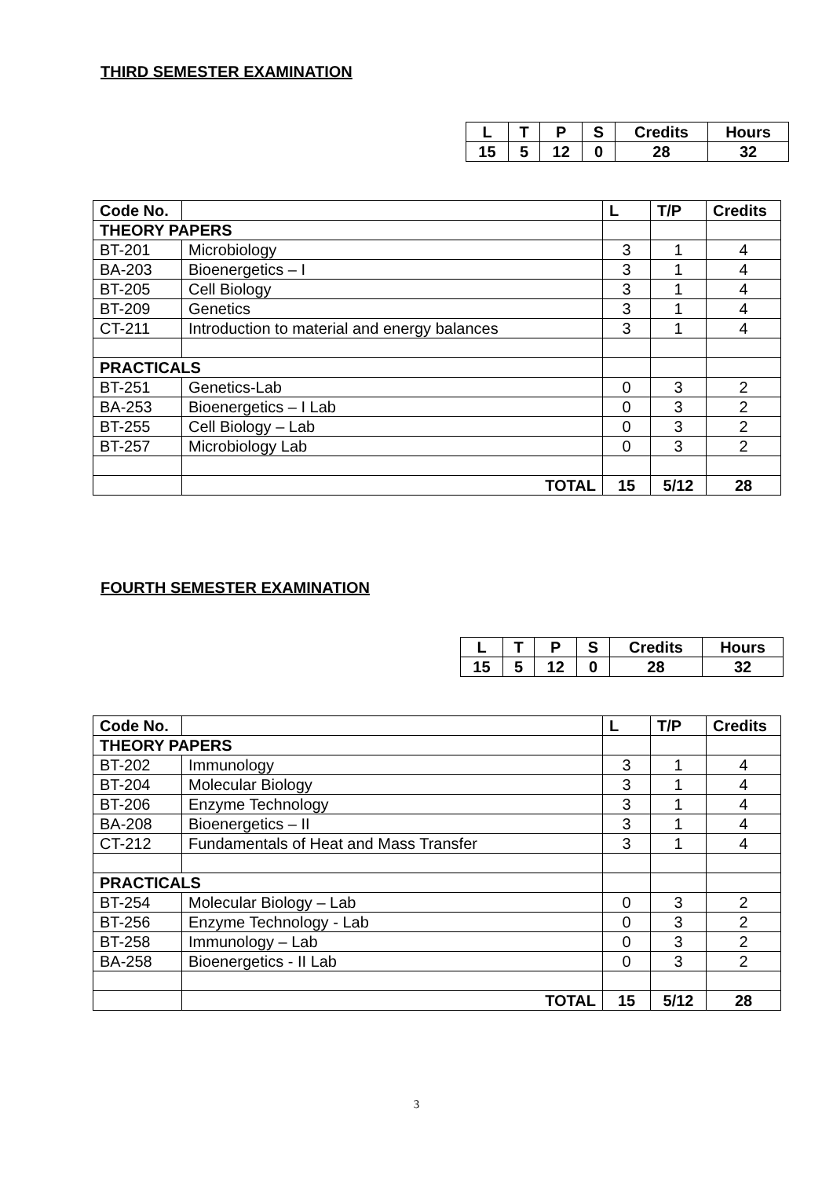THIRD SEMESTER EXAMINATION
| L | T | P | S | Credits | Hours |
| --- | --- | --- | --- | --- | --- |
| 15 | 5 | 12 | 0 | 28 | 32 |
| Code No. | | L | T/P | Credits |
| --- | --- | --- | --- | --- |
| THEORY PAPERS | | | | |
| BT-201 | Microbiology | 3 | 1 | 4 |
| BA-203 | Bioenergetics – I | 3 | 1 | 4 |
| BT-205 | Cell Biology | 3 | 1 | 4 |
| BT-209 | Genetics | 3 | 1 | 4 |
| CT-211 | Introduction to material and energy balances | 3 | 1 | 4 |
| PRACTICALS | | | | |
| BT-251 | Genetics-Lab | 0 | 3 | 2 |
| BA-253 | Bioenergetics – I Lab | 0 | 3 | 2 |
| BT-255 | Cell Biology – Lab | 0 | 3 | 2 |
| BT-257 | Microbiology Lab | 0 | 3 | 2 |
| | TOTAL | 15 | 5/12 | 28 |
FOURTH SEMESTER EXAMINATION
| L | T | P | S | Credits | Hours |
| --- | --- | --- | --- | --- | --- |
| 15 | 5 | 12 | 0 | 28 | 32 |
| Code No. | | L | T/P | Credits |
| --- | --- | --- | --- | --- |
| THEORY PAPERS | | | | |
| BT-202 | Immunology | 3 | 1 | 4 |
| BT-204 | Molecular Biology | 3 | 1 | 4 |
| BT-206 | Enzyme Technology | 3 | 1 | 4 |
| BA-208 | Bioenergetics – II | 3 | 1 | 4 |
| CT-212 | Fundamentals of Heat and Mass Transfer | 3 | 1 | 4 |
| PRACTICALS | | | | |
| BT-254 | Molecular Biology – Lab | 0 | 3 | 2 |
| BT-256 | Enzyme Technology - Lab | 0 | 3 | 2 |
| BT-258 | Immunology – Lab | 0 | 3 | 2 |
| BA-258 | Bioenergetics - II Lab | 0 | 3 | 2 |
| | TOTAL | 15 | 5/12 | 28 |
3